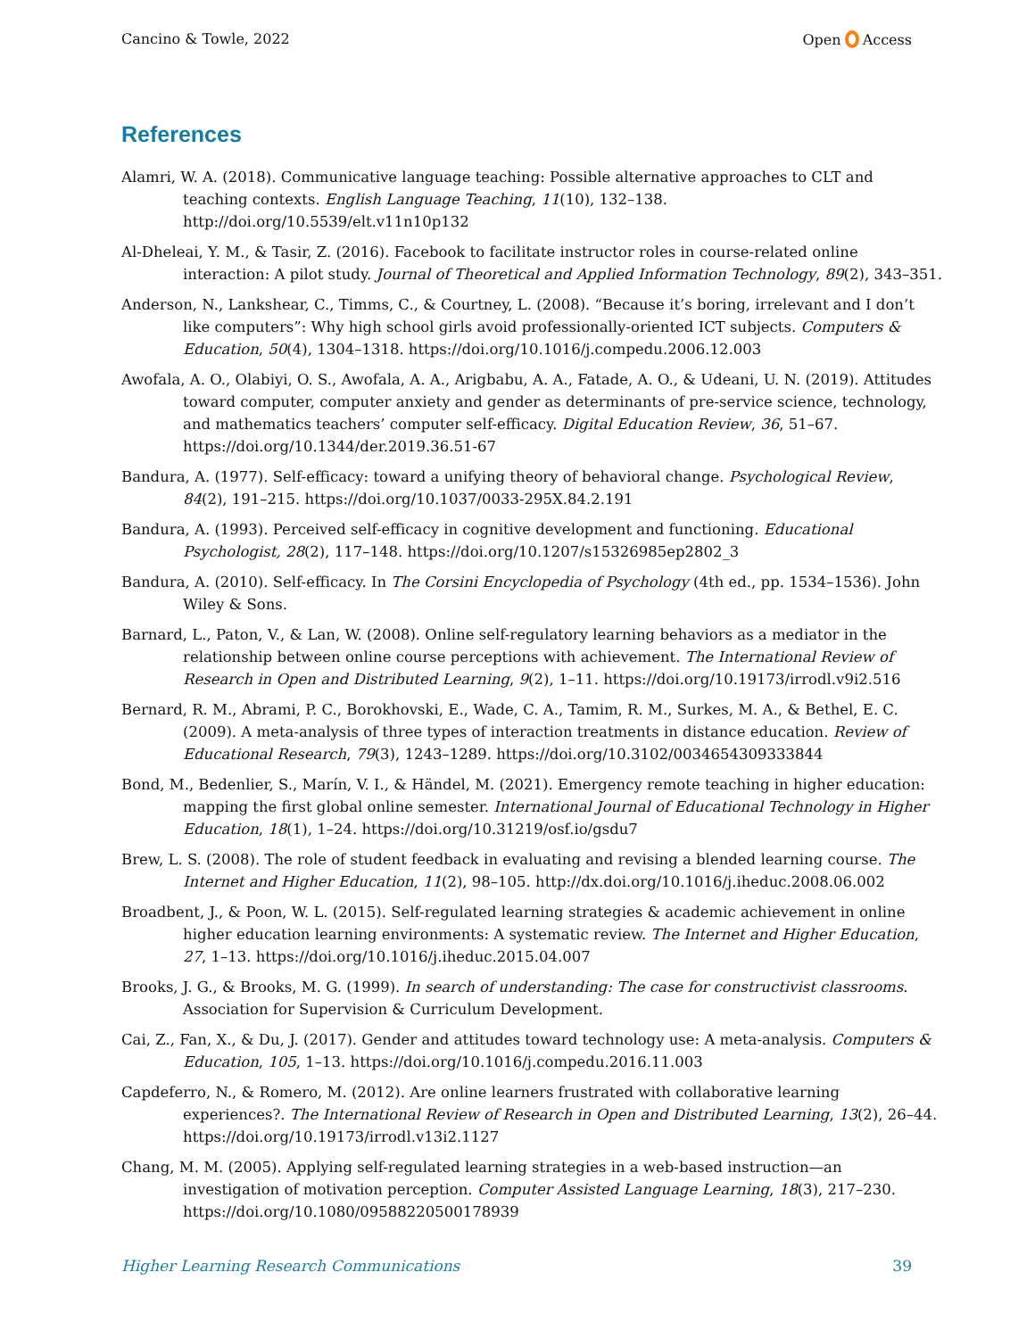Cancino & Towle, 2022 Open Access
References
Alamri, W. A. (2018). Communicative language teaching: Possible alternative approaches to CLT and teaching contexts. English Language Teaching, 11(10), 132–138. http://doi.org/10.5539/elt.v11n10p132
Al-Dheleai, Y. M., & Tasir, Z. (2016). Facebook to facilitate instructor roles in course-related online interaction: A pilot study. Journal of Theoretical and Applied Information Technology, 89(2), 343–351.
Anderson, N., Lankshear, C., Timms, C., & Courtney, L. (2008). “Because it’s boring, irrelevant and I don’t like computers”: Why high school girls avoid professionally-oriented ICT subjects. Computers & Education, 50(4), 1304–1318. https://doi.org/10.1016/j.compedu.2006.12.003
Awofala, A. O., Olabiyi, O. S., Awofala, A. A., Arigbabu, A. A., Fatade, A. O., & Udeani, U. N. (2019). Attitudes toward computer, computer anxiety and gender as determinants of pre-service science, technology, and mathematics teachers’ computer self-efficacy. Digital Education Review, 36, 51–67. https://doi.org/10.1344/der.2019.36.51-67
Bandura, A. (1977). Self-efficacy: toward a unifying theory of behavioral change. Psychological Review, 84(2), 191–215. https://doi.org/10.1037/0033-295X.84.2.191
Bandura, A. (1993). Perceived self-efficacy in cognitive development and functioning. Educational Psychologist, 28(2), 117–148. https://doi.org/10.1207/s15326985ep2802_3
Bandura, A. (2010). Self-efficacy. In The Corsini Encyclopedia of Psychology (4th ed., pp. 1534–1536). John Wiley & Sons.
Barnard, L., Paton, V., & Lan, W. (2008). Online self-regulatory learning behaviors as a mediator in the relationship between online course perceptions with achievement. The International Review of Research in Open and Distributed Learning, 9(2), 1–11. https://doi.org/10.19173/irrodl.v9i2.516
Bernard, R. M., Abrami, P. C., Borokhovski, E., Wade, C. A., Tamim, R. M., Surkes, M. A., & Bethel, E. C. (2009). A meta-analysis of three types of interaction treatments in distance education. Review of Educational Research, 79(3), 1243–1289. https://doi.org/10.3102/0034654309333844
Bond, M., Bedenlier, S., Marín, V. I., & Händel, M. (2021). Emergency remote teaching in higher education: mapping the first global online semester. International Journal of Educational Technology in Higher Education, 18(1), 1–24. https://doi.org/10.31219/osf.io/gsdu7
Brew, L. S. (2008). The role of student feedback in evaluating and revising a blended learning course. The Internet and Higher Education, 11(2), 98–105. http://dx.doi.org/10.1016/j.iheduc.2008.06.002
Broadbent, J., & Poon, W. L. (2015). Self-regulated learning strategies & academic achievement in online higher education learning environments: A systematic review. The Internet and Higher Education, 27, 1–13. https://doi.org/10.1016/j.iheduc.2015.04.007
Brooks, J. G., & Brooks, M. G. (1999). In search of understanding: The case for constructivist classrooms. Association for Supervision & Curriculum Development.
Cai, Z., Fan, X., & Du, J. (2017). Gender and attitudes toward technology use: A meta-analysis. Computers & Education, 105, 1–13. https://doi.org/10.1016/j.compedu.2016.11.003
Capdeferro, N., & Romero, M. (2012). Are online learners frustrated with collaborative learning experiences?. The International Review of Research in Open and Distributed Learning, 13(2), 26–44. https://doi.org/10.19173/irrodl.v13i2.1127
Chang, M. M. (2005). Applying self-regulated learning strategies in a web-based instruction—an investigation of motivation perception. Computer Assisted Language Learning, 18(3), 217–230. https://doi.org/10.1080/09588220500178939
Higher Learning Research Communications 39